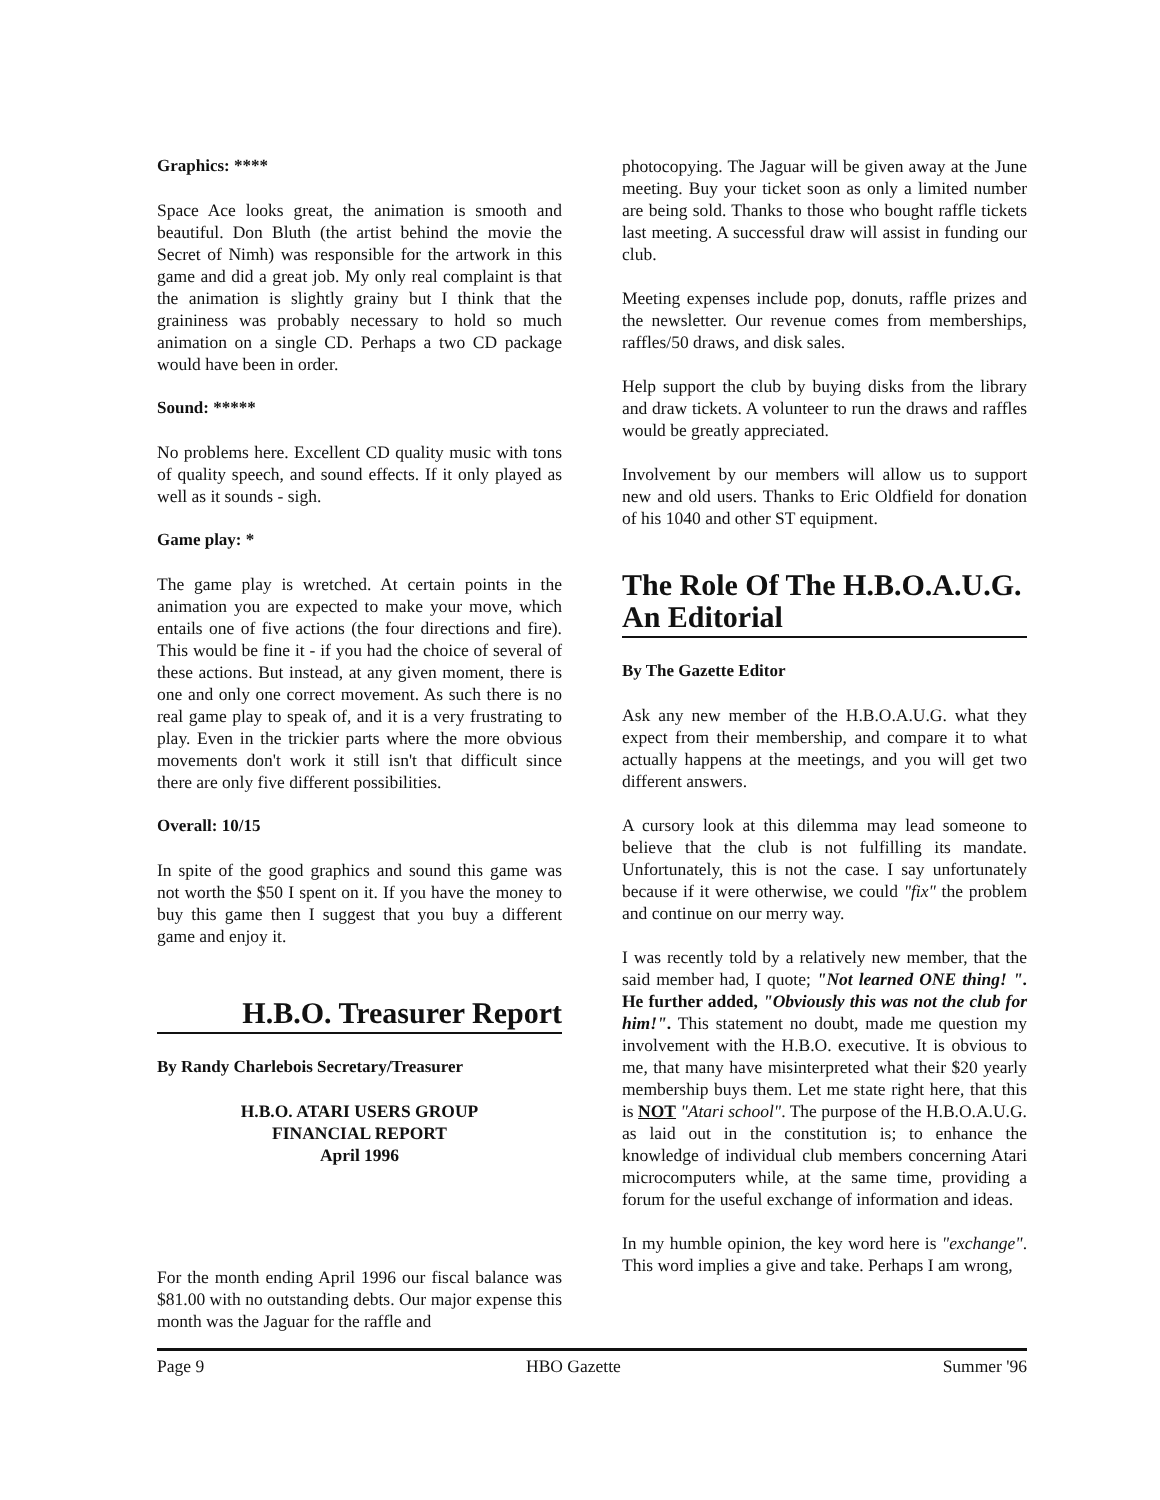Graphics: ****
Space Ace looks great, the animation is smooth and beautiful. Don Bluth (the artist behind the movie the Secret of Nimh) was responsible for the artwork in this game and did a great job. My only real complaint is that the animation is slightly grainy but I think that the graininess was probably necessary to hold so much animation on a single CD. Perhaps a two CD package would have been in order.
Sound: *****
No problems here. Excellent CD quality music with tons of quality speech, and sound effects. If it only played as well as it sounds - sigh.
Game play: *
The game play is wretched. At certain points in the animation you are expected to make your move, which entails one of five actions (the four directions and fire). This would be fine it - if you had the choice of several of these actions. But instead, at any given moment, there is one and only one correct movement. As such there is no real game play to speak of, and it is a very frustrating to play. Even in the trickier parts where the more obvious movements don't work it still isn't that difficult since there are only five different possibilities.
Overall: 10/15
In spite of the good graphics and sound this game was not worth the $50 I spent on it. If you have the money to buy this game then I suggest that you buy a different game and enjoy it.
H.B.O. Treasurer Report
By Randy Charlebois Secretary/Treasurer
H.B.O. ATARI USERS GROUP
FINANCIAL REPORT
April 1996
For the month ending April 1996 our fiscal balance was $81.00 with no outstanding debts. Our major expense this month was the Jaguar for the raffle and
photocopying. The Jaguar will be given away at the June meeting. Buy your ticket soon as only a limited number are being sold. Thanks to those who bought raffle tickets last meeting. A successful draw will assist in funding our club.
Meeting expenses include pop, donuts, raffle prizes and the newsletter. Our revenue comes from memberships, raffles/50 draws, and disk sales.
Help support the club by buying disks from the library and draw tickets. A volunteer to run the draws and raffles would be greatly appreciated.
Involvement by our members will allow us to support new and old users. Thanks to Eric Oldfield for donation of his 1040 and other ST equipment.
The Role Of The H.B.O.A.U.G.
An Editorial
By The Gazette Editor
Ask any new member of the H.B.O.A.U.G. what they expect from their membership, and compare it to what actually happens at the meetings, and you will get two different answers.
A cursory look at this dilemma may lead someone to believe that the club is not fulfilling its mandate. Unfortunately, this is not the case. I say unfortunately because if it were otherwise, we could "fix" the problem and continue on our merry way.
I was recently told by a relatively new member, that the said member had, I quote; "Not learned ONE thing! ". He further added, "Obviously this was not the club for him!". This statement no doubt, made me question my involvement with the H.B.O. executive. It is obvious to me, that many have misinterpreted what their $20 yearly membership buys them. Let me state right here, that this is NOT "Atari school". The purpose of the H.B.O.A.U.G. as laid out in the constitution is; to enhance the knowledge of individual club members concerning Atari microcomputers while, at the same time, providing a forum for the useful exchange of information and ideas.
In my humble opinion, the key word here is "exchange". This word implies a give and take. Perhaps I am wrong,
Page 9 HBO Gazette Summer '96